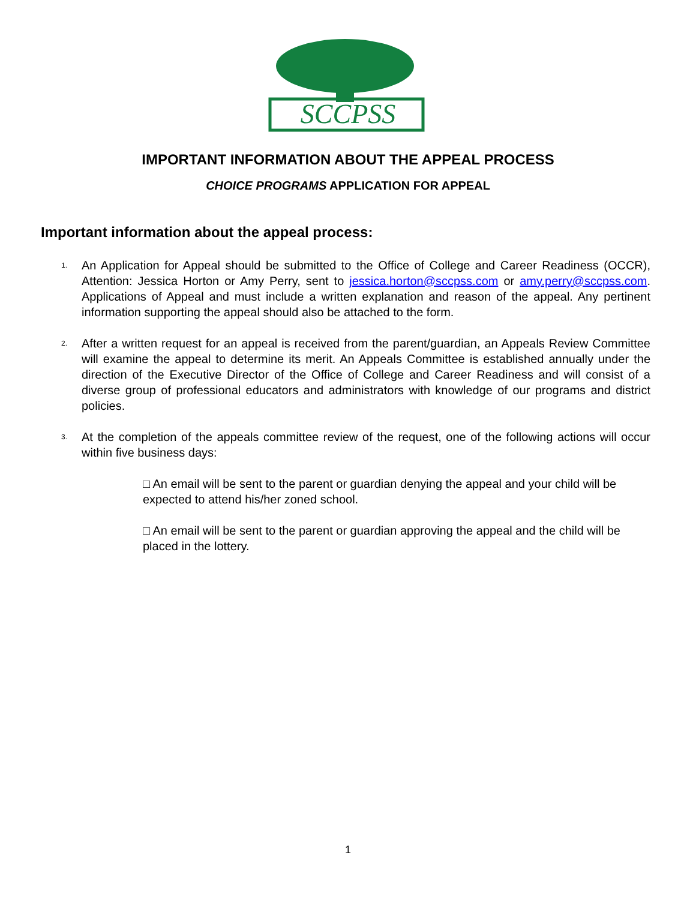SCCPSS
IMPORTANT INFORMATION ABOUT THE APPEAL PROCESS
CHOICE PROGRAMS APPLICATION FOR APPEAL
Important information about the appeal process:
1. An Application for Appeal should be submitted to the Office of College and Career Readiness (OCCR), Attention: Jessica Horton or Amy Perry, sent to jessica.horton@sccpss.com or amy.perry@sccpss.com. Applications of Appeal and must include a written explanation and reason of the appeal. Any pertinent information supporting the appeal should also be attached to the form.
2. After a written request for an appeal is received from the parent/guardian, an Appeals Review Committee will examine the appeal to determine its merit. An Appeals Committee is established annually under the direction of the Executive Director of the Office of College and Career Readiness and will consist of a diverse group of professional educators and administrators with knowledge of our programs and district policies.
3. At the completion of the appeals committee review of the request, one of the following actions will occur within five business days:
□ An email will be sent to the parent or guardian denying the appeal and your child will be expected to attend his/her zoned school.
□ An email will be sent to the parent or guardian approving the appeal and the child will be placed in the lottery.
1